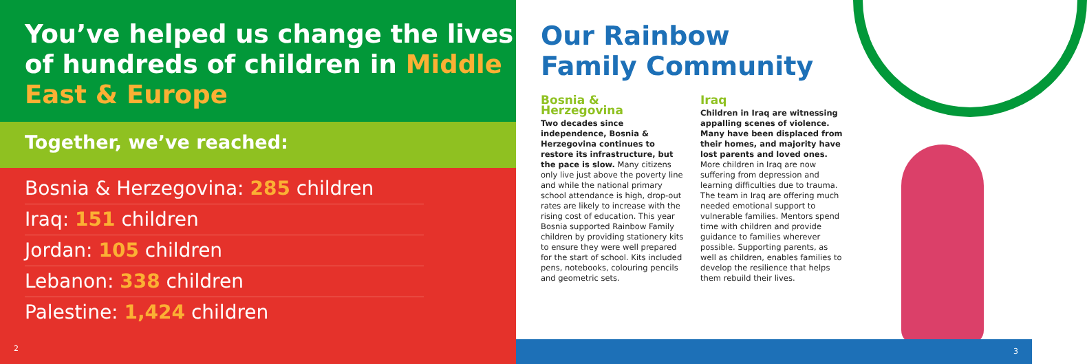You’ve helped us change the lives of hundreds of children in Middle East & Europe
Together, we’ve reached:
Bosnia & Herzegovina: 285 children
Iraq: 151 children
Jordan: 105 children
Lebanon: 338 children
Palestine: 1,424 children
2
Our Rainbow
Family Community
Bosnia & Herzegovina
Two decades since independence, Bosnia & Herzegovina continues to restore its infrastructure, but the pace is slow. Many citizens only live just above the poverty line and while the national primary school attendance is high, drop-out rates are likely to increase with the rising cost of education. This year Bosnia supported Rainbow Family children by providing stationery kits to ensure they were well prepared for the start of school. Kits included pens, notebooks, colouring pencils and geometric sets.
Iraq
Children in Iraq are witnessing appalling scenes of violence. Many have been displaced from their homes, and majority have lost parents and loved ones. More children in Iraq are now suffering from depression and learning difficulties due to trauma. The team in Iraq are offering much needed emotional support to vulnerable families. Mentors spend time with children and provide guidance to families wherever possible. Supporting parents, as well as children, enables families to develop the resilience that helps them rebuild their lives.
3